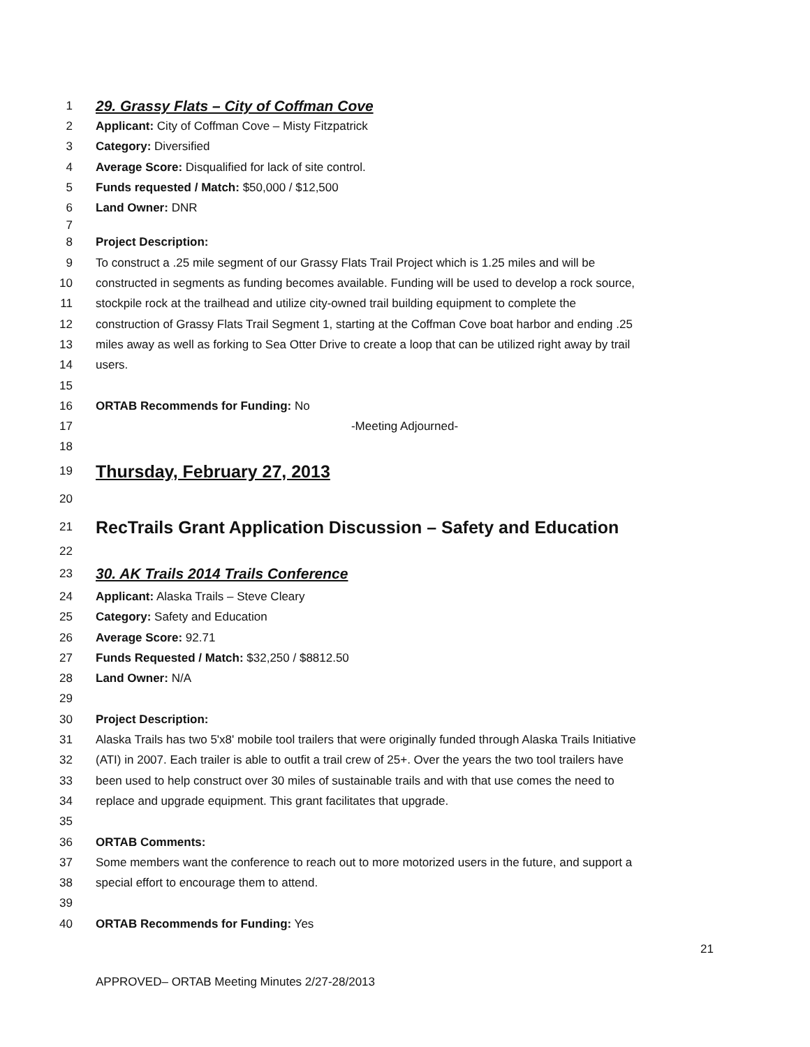1 29. Grassy Flats – City of Coffman Cove
2 Applicant: City of Coffman Cove – Misty Fitzpatrick
3 Category: Diversified
4 Average Score: Disqualified for lack of site control.
5 Funds requested / Match: $50,000 / $12,500
6 Land Owner: DNR
7
8 Project Description:
9 To construct a .25 mile segment of our Grassy Flats Trail Project which is 1.25 miles and will be
10 constructed in segments as funding becomes available. Funding will be used to develop a rock source,
11 stockpile rock at the trailhead and utilize city-owned trail building equipment to complete the
12 construction of Grassy Flats Trail Segment 1, starting at the Coffman Cove boat harbor and ending .25
13 miles away as well as forking to Sea Otter Drive to create a loop that can be utilized right away by trail
14 users.
15
16 ORTAB Recommends for Funding: No
17 -Meeting Adjourned-
18
19 Thursday, February 27, 2013
20
21 RecTrails Grant Application Discussion – Safety and Education
22
23 30. AK Trails 2014 Trails Conference
24 Applicant: Alaska Trails – Steve Cleary
25 Category: Safety and Education
26 Average Score: 92.71
27 Funds Requested / Match: $32,250 / $8812.50
28 Land Owner: N/A
29
30 Project Description:
31 Alaska Trails has two 5'x8' mobile tool trailers that were originally funded through Alaska Trails Initiative
32 (ATI) in 2007. Each trailer is able to outfit a trail crew of 25+. Over the years the two tool trailers have
33 been used to help construct over 30 miles of sustainable trails and with that use comes the need to
34 replace and upgrade equipment. This grant facilitates that upgrade.
35
36 ORTAB Comments:
37 Some members want the conference to reach out to more motorized users in the future, and support a
38 special effort to encourage them to attend.
39
40 ORTAB Recommends for Funding: Yes
21
APPROVED– ORTAB Meeting Minutes 2/27-28/2013